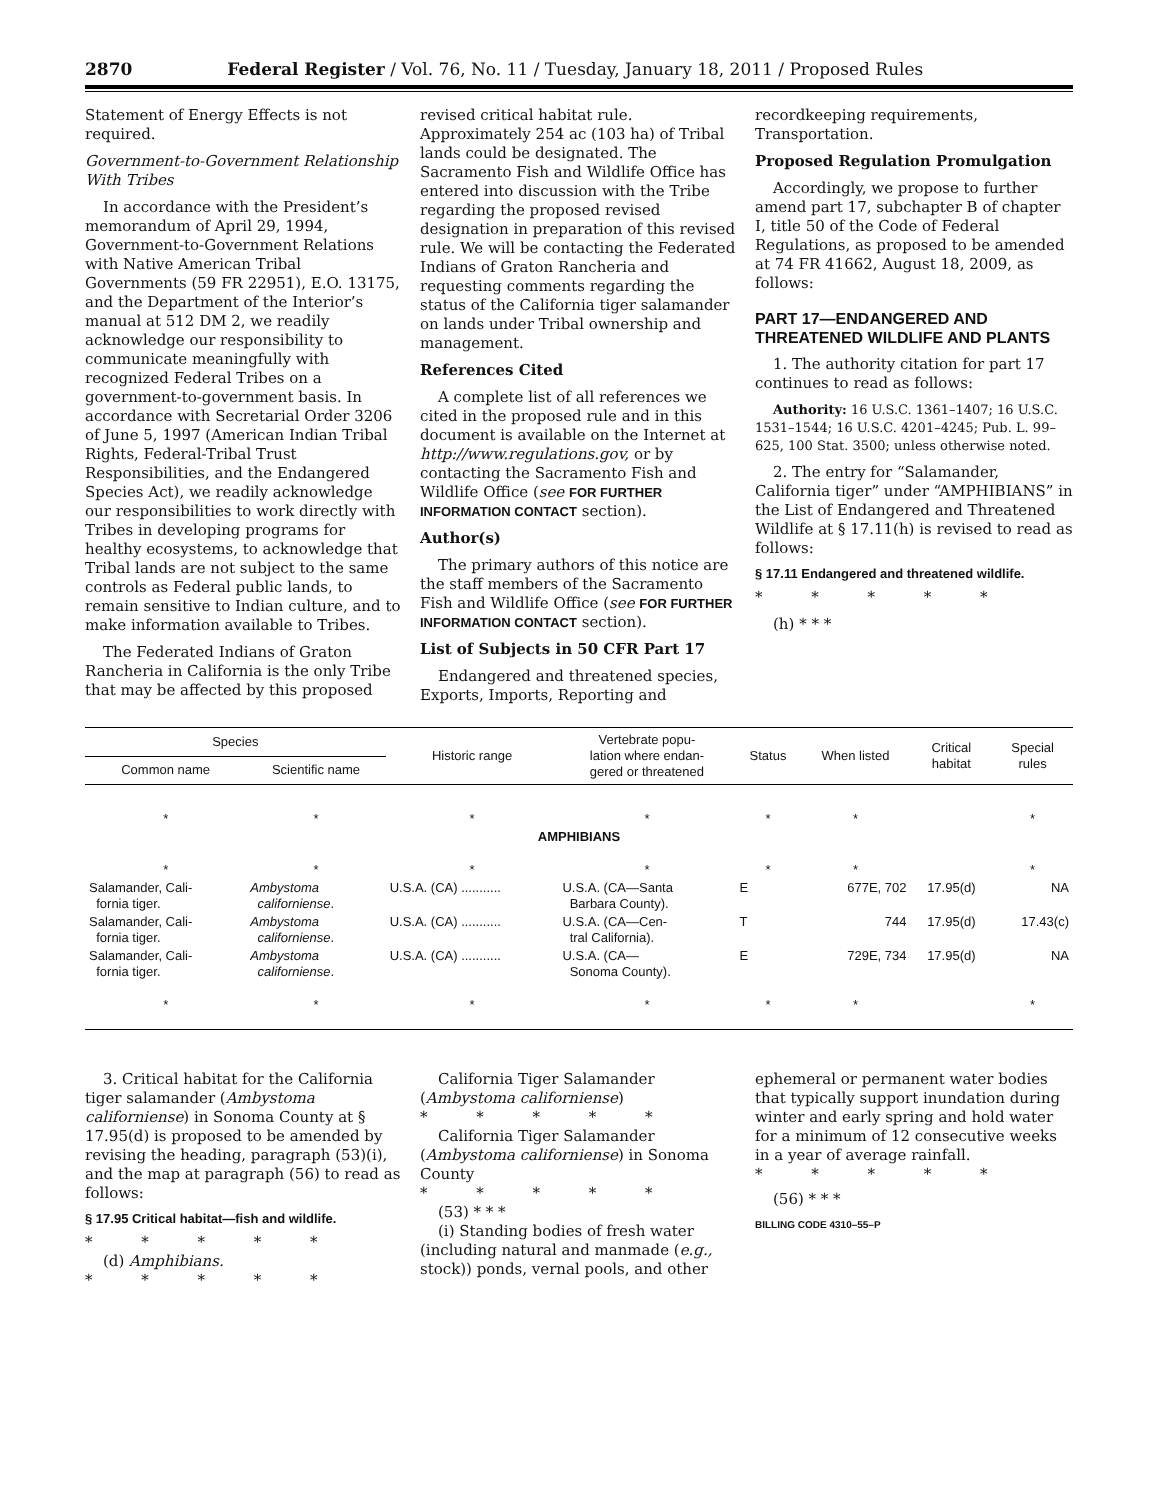2870 Federal Register / Vol. 76, No. 11 / Tuesday, January 18, 2011 / Proposed Rules
Statement of Energy Effects is not required.
Government-to-Government Relationship With Tribes
In accordance with the President’s memorandum of April 29, 1994, Government-to-Government Relations with Native American Tribal Governments (59 FR 22951), E.O. 13175, and the Department of the Interior’s manual at 512 DM 2, we readily acknowledge our responsibility to communicate meaningfully with recognized Federal Tribes on a government-to-government basis. In accordance with Secretarial Order 3206 of June 5, 1997 (American Indian Tribal Rights, Federal-Tribal Trust Responsibilities, and the Endangered Species Act), we readily acknowledge our responsibilities to work directly with Tribes in developing programs for healthy ecosystems, to acknowledge that Tribal lands are not subject to the same controls as Federal public lands, to remain sensitive to Indian culture, and to make information available to Tribes.
The Federated Indians of Graton Rancheria in California is the only Tribe that may be affected by this proposed
revised critical habitat rule. Approximately 254 ac (103 ha) of Tribal lands could be designated. The Sacramento Fish and Wildlife Office has entered into discussion with the Tribe regarding the proposed revised designation in preparation of this revised rule. We will be contacting the Federated Indians of Graton Rancheria and requesting comments regarding the status of the California tiger salamander on lands under Tribal ownership and management.
References Cited
A complete list of all references we cited in the proposed rule and in this document is available on the Internet at http://www.regulations.gov, or by contacting the Sacramento Fish and Wildlife Office (see FOR FURTHER INFORMATION CONTACT section).
Author(s)
The primary authors of this notice are the staff members of the Sacramento Fish and Wildlife Office (see FOR FURTHER INFORMATION CONTACT section).
List of Subjects in 50 CFR Part 17
Endangered and threatened species, Exports, Imports, Reporting and
recordkeeping requirements, Transportation.
Proposed Regulation Promulgation
Accordingly, we propose to further amend part 17, subchapter B of chapter I, title 50 of the Code of Federal Regulations, as proposed to be amended at 74 FR 41662, August 18, 2009, as follows:
PART 17—ENDANGERED AND THREATENED WILDLIFE AND PLANTS
1. The authority citation for part 17 continues to read as follows:
Authority: 16 U.S.C. 1361–1407; 16 U.S.C. 1531–1544; 16 U.S.C. 4201–4245; Pub. L. 99–625, 100 Stat. 3500; unless otherwise noted.
2. The entry for “Salamander, California tiger” under “AMPHIBIANS” in the List of Endangered and Threatened Wildlife at § 17.11(h) is revised to read as follows:
§ 17.11 Endangered and threatened wildlife.
* * * * *
(h) * * *
| Species | | Historic range | Vertebrate popu- lation where endan- gered or threatened | Status | When listed | Critical habitat | Special rules |
| --- | --- | --- | --- | --- | --- | --- | --- |
| Common name | Scientific name | | | | | | |
| * | * | * | * | * | * | | * |
| AMPHIBIANS | | | | | | | |
| * | * | * | * | * | * | | * |
| Salamander, Cali- fornia tiger. | Ambystoma californiense . | U.S.A. (CA) ........... | U.S.A. (CA—Santa Barbara County). | E | 677E, 702 | 17.95(d) | NA |
| Salamander, Cali- fornia tiger. | Ambystoma californiense . | U.S.A. (CA) ........... | U.S.A. (CA—Cen- tral California). | T | 744 | 17.95(d) | 17.43(c) |
| Salamander, Cali- fornia tiger. | Ambystoma californiense . | U.S.A. (CA) ........... | U.S.A. (CA— Sonoma County). | E | 729E, 734 | 17.95(d) | NA |
| * | * | * | * | * | * | | * |
3. Critical habitat for the California tiger salamander (Ambystoma californiense) in Sonoma County at § 17.95(d) is proposed to be amended by revising the heading, paragraph (53)(i), and the map at paragraph (56) to read as follows:
§ 17.95 Critical habitat—fish and wildlife.
* * * * *
(d) Amphibians.
* * * * *
California Tiger Salamander (Ambystoma californiense)
* * * * *
California Tiger Salamander (Ambystoma californiense) in Sonoma County
* * * * *
(53) * * *
(i) Standing bodies of fresh water (including natural and manmade (e.g., stock)) ponds, vernal pools, and other
ephemeral or permanent water bodies that typically support inundation during winter and early spring and hold water for a minimum of 12 consecutive weeks in a year of average rainfall.
* * * * *
(56) * * *
BILLING CODE 4310–55–P